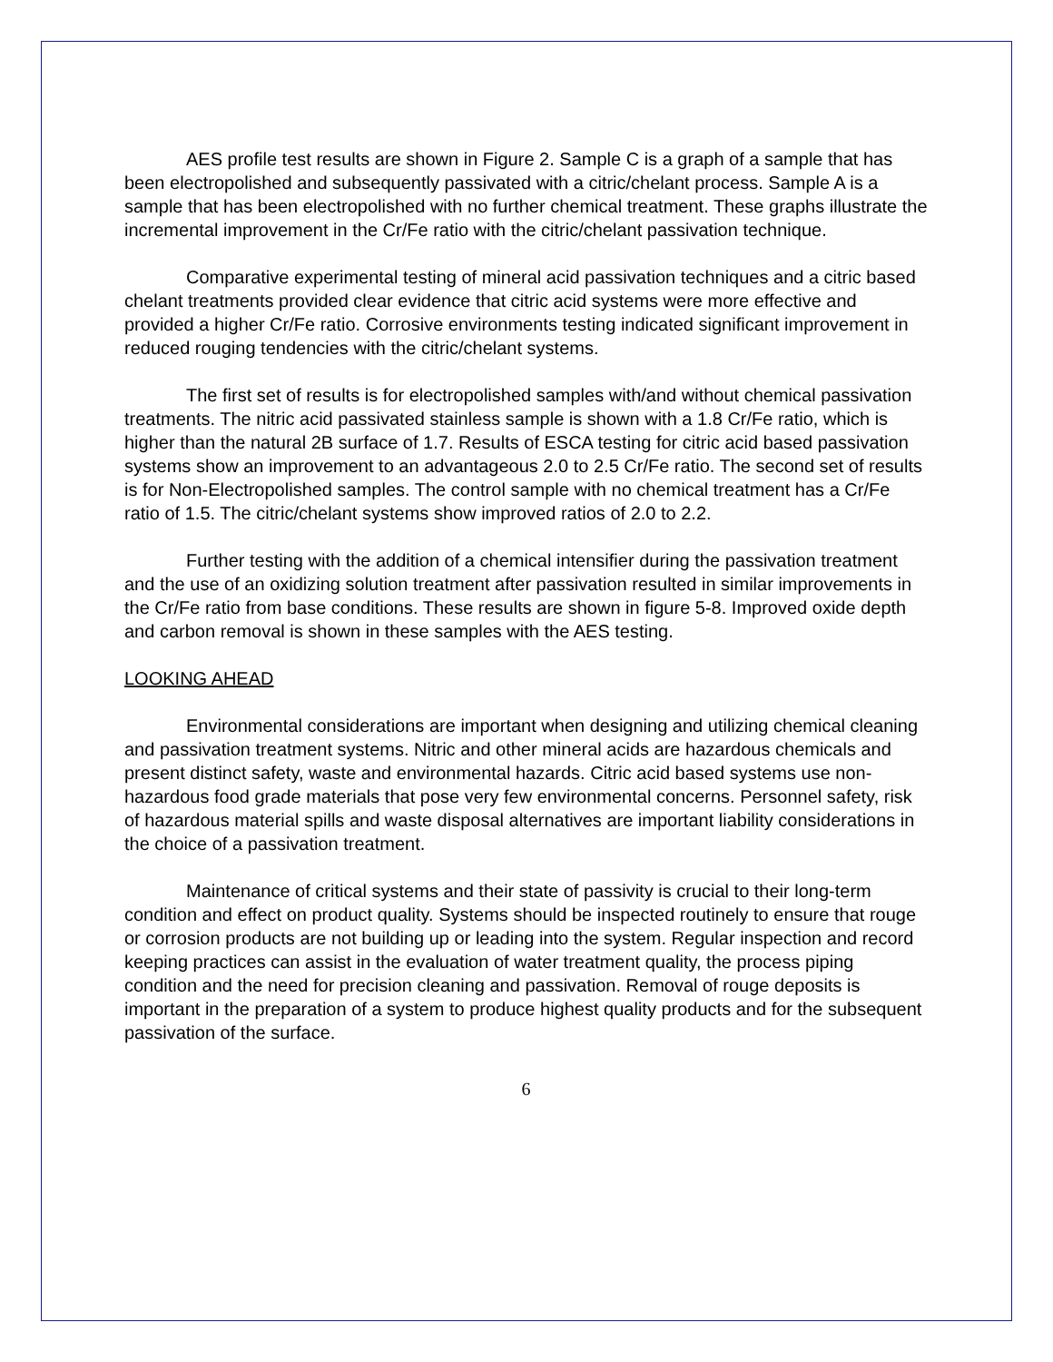AES profile test results are shown in Figure 2. Sample C is a graph of a sample that has been electropolished and subsequently passivated with a citric/chelant process. Sample A is a sample that has been electropolished with no further chemical treatment. These graphs illustrate the incremental improvement in the Cr/Fe ratio with the citric/chelant passivation technique.
Comparative experimental testing of mineral acid passivation techniques and a citric based chelant treatments provided clear evidence that citric acid systems were more effective and provided a higher Cr/Fe ratio. Corrosive environments testing indicated significant improvement in reduced rouging tendencies with the citric/chelant systems.
The first set of results is for electropolished samples with/and without chemical passivation treatments. The nitric acid passivated stainless sample is shown with a 1.8 Cr/Fe ratio, which is higher than the natural 2B surface of 1.7. Results of ESCA testing for citric acid based passivation systems show an improvement to an advantageous 2.0 to 2.5 Cr/Fe ratio. The second set of results is for Non-Electropolished samples. The control sample with no chemical treatment has a Cr/Fe ratio of 1.5. The citric/chelant systems show improved ratios of 2.0 to 2.2.
Further testing with the addition of a chemical intensifier during the passivation treatment and the use of an oxidizing solution treatment after passivation resulted in similar improvements in the Cr/Fe ratio from base conditions. These results are shown in figure 5-8. Improved oxide depth and carbon removal is shown in these samples with the AES testing.
LOOKING AHEAD
Environmental considerations are important when designing and utilizing chemical cleaning and passivation treatment systems. Nitric and other mineral acids are hazardous chemicals and present distinct safety, waste and environmental hazards. Citric acid based systems use non-hazardous food grade materials that pose very few environmental concerns. Personnel safety, risk of hazardous material spills and waste disposal alternatives are important liability considerations in the choice of a passivation treatment.
Maintenance of critical systems and their state of passivity is crucial to their long-term condition and effect on product quality. Systems should be inspected routinely to ensure that rouge or corrosion products are not building up or leading into the system. Regular inspection and record keeping practices can assist in the evaluation of water treatment quality, the process piping condition and the need for precision cleaning and passivation. Removal of rouge deposits is important in the preparation of a system to produce highest quality products and for the subsequent passivation of the surface.
6